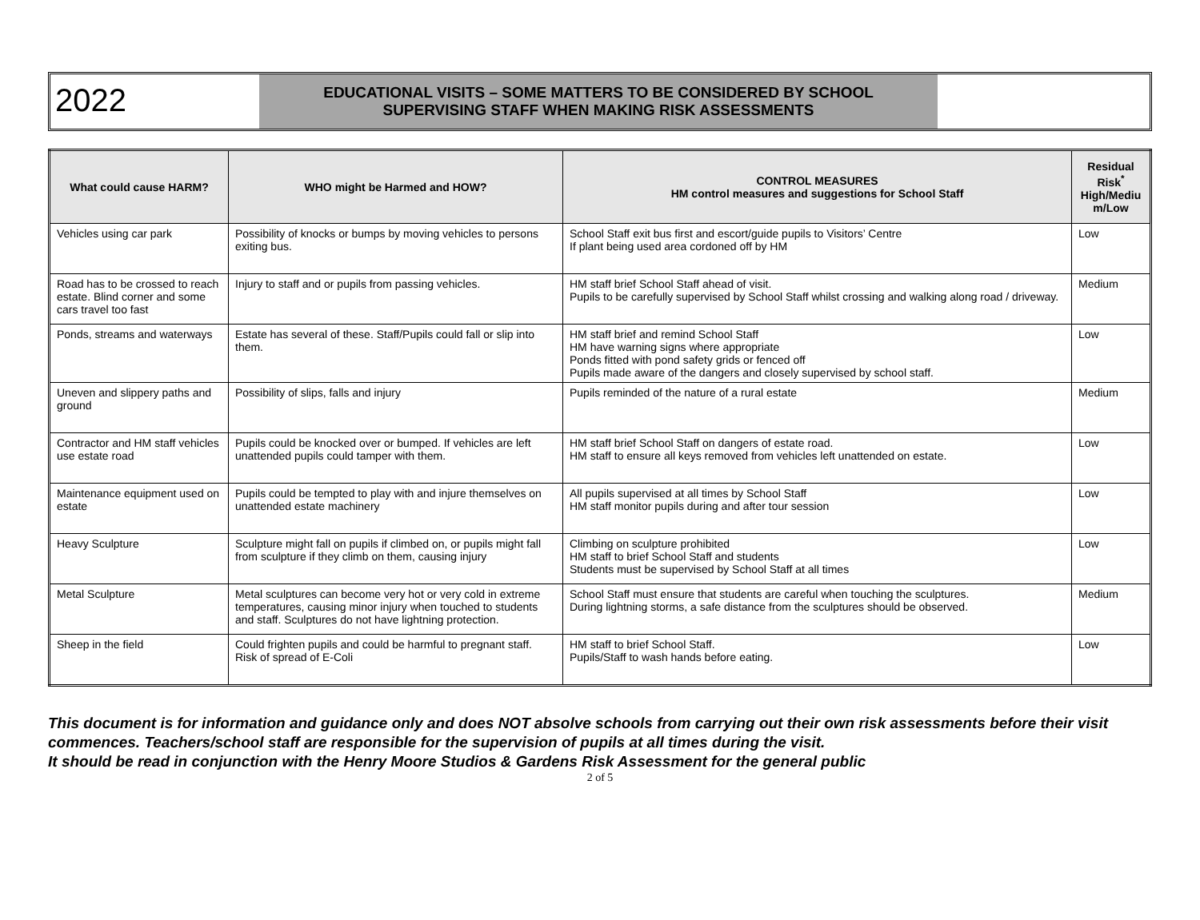2022
EDUCATIONAL VISITS – SOME MATTERS TO BE CONSIDERED BY SCHOOL
SUPERVISING STAFF WHEN MAKING RISK ASSESSMENTS
| What could cause HARM? | WHO might be Harmed and HOW? | CONTROL MEASURES HM control measures and suggestions for School Staff | Residual Risk<sup>*</sup> High/Mediu m/Low |
| --- | --- | --- | --- |
| Vehicles using car park | Possibility of knocks or bumps by moving vehicles to persons exiting bus. | School Staff exit bus first and escort/guide pupils to Visitors’ Centre If plant being used area cordoned off by HM | Low |
| Road has to be crossed to reach estate. Blind corner and some cars travel too fast | Injury to staff and or pupils from passing vehicles. | HM staff brief School Staff ahead of visit. Pupils to be carefully supervised by School Staff whilst crossing and walking along road / driveway. | Medium |
| Ponds, streams and waterways | Estate has several of these. Staff/Pupils could fall or slip into them. | HM staff brief and remind School Staff HM have warning signs where appropriate Ponds fitted with pond safety grids or fenced off Pupils made aware of the dangers and closely supervised by school staff. | Low |
| Uneven and slippery paths and ground | Possibility of slips, falls and injury | Pupils reminded of the nature of a rural estate | Medium |
| Contractor and HM staff vehicles use estate road | Pupils could be knocked over or bumped. If vehicles are left unattended pupils could tamper with them. | HM staff brief School Staff on dangers of estate road. HM staff to ensure all keys removed from vehicles left unattended on estate. | Low |
| Maintenance equipment used on estate | Pupils could be tempted to play with and injure themselves on unattended estate machinery | All pupils supervised at all times by School Staff HM staff monitor pupils during and after tour session | Low |
| Heavy Sculpture | Sculpture might fall on pupils if climbed on, or pupils might fall from sculpture if they climb on them, causing injury | Climbing on sculpture prohibited HM staff to brief School Staff and students Students must be supervised by School Staff at all times | Low |
| Metal Sculpture | Metal sculptures can become very hot or very cold in extreme temperatures, causing minor injury when touched to students and staff. Sculptures do not have lightning protection. | School Staff must ensure that students are careful when touching the sculptures. During lightning storms, a safe distance from the sculptures should be observed. | Medium |
| Sheep in the field | Could frighten pupils and could be harmful to pregnant staff. Risk of spread of E-Coli | HM staff to brief School Staff. Pupils/Staff to wash hands before eating. | Low |
This document is for information and guidance only and does NOT absolve schools from carrying out their own risk assessments before their visit commences. Teachers/school staff are responsible for the supervision of pupils at all times during the visit.
It should be read in conjunction with the Henry Moore Studios & Gardens Risk Assessment for the general public
2 of 5